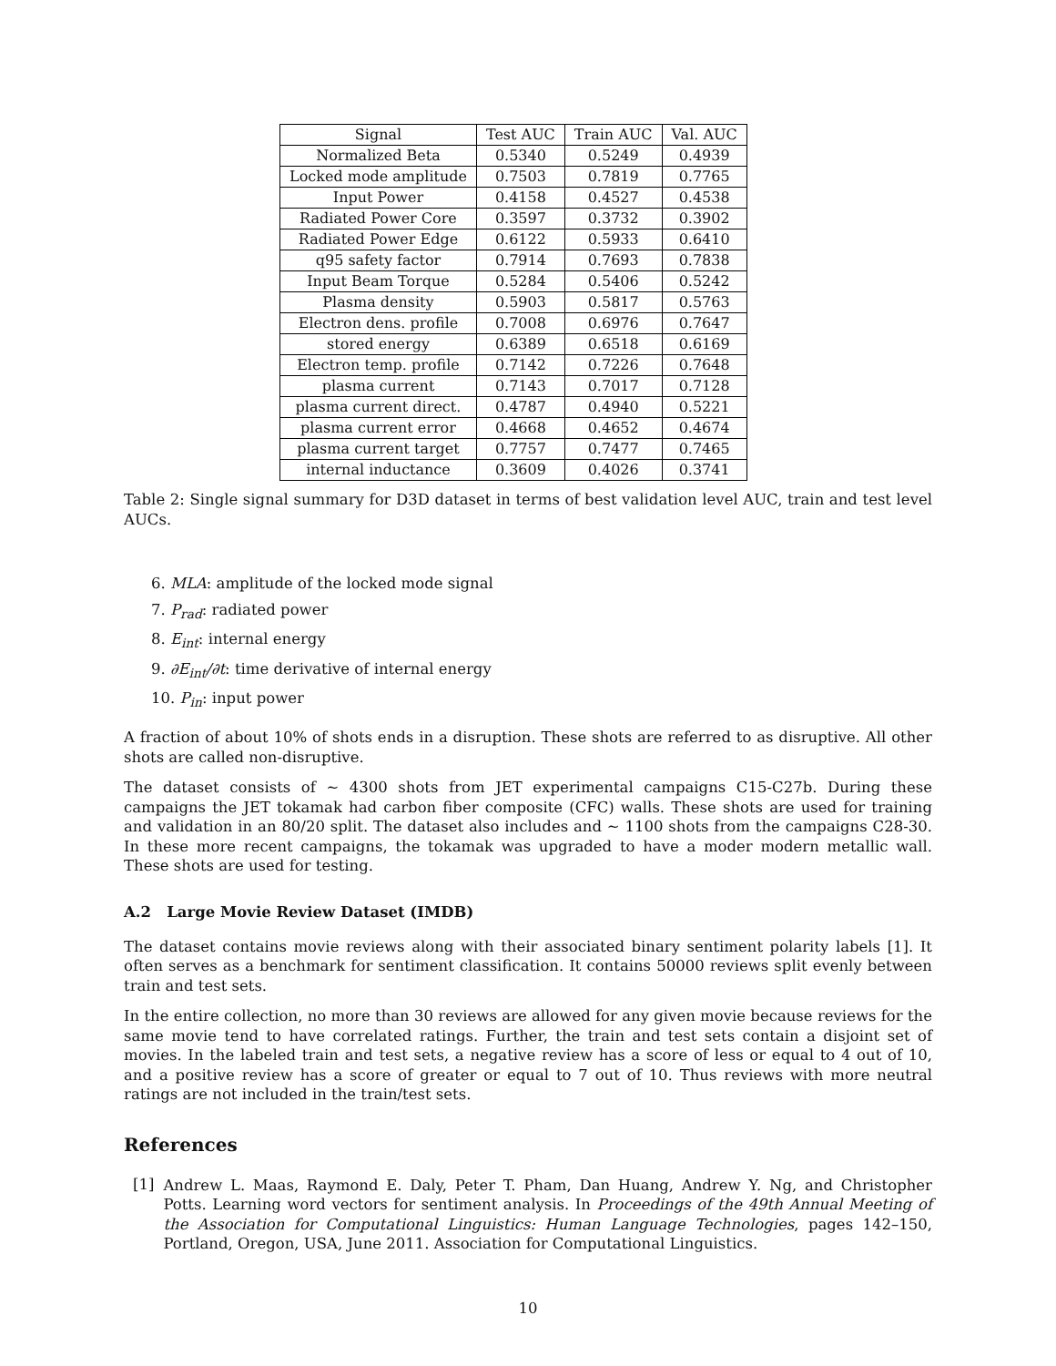| Signal | Test AUC | Train AUC | Val. AUC |
| --- | --- | --- | --- |
| Normalized Beta | 0.5340 | 0.5249 | 0.4939 |
| Locked mode amplitude | 0.7503 | 0.7819 | 0.7765 |
| Input Power | 0.4158 | 0.4527 | 0.4538 |
| Radiated Power Core | 0.3597 | 0.3732 | 0.3902 |
| Radiated Power Edge | 0.6122 | 0.5933 | 0.6410 |
| q95 safety factor | 0.7914 | 0.7693 | 0.7838 |
| Input Beam Torque | 0.5284 | 0.5406 | 0.5242 |
| Plasma density | 0.5903 | 0.5817 | 0.5763 |
| Electron dens. profile | 0.7008 | 0.6976 | 0.7647 |
| stored energy | 0.6389 | 0.6518 | 0.6169 |
| Electron temp. profile | 0.7142 | 0.7226 | 0.7648 |
| plasma current | 0.7143 | 0.7017 | 0.7128 |
| plasma current direct. | 0.4787 | 0.4940 | 0.5221 |
| plasma current error | 0.4668 | 0.4652 | 0.4674 |
| plasma current target | 0.7757 | 0.7477 | 0.7465 |
| internal inductance | 0.3609 | 0.4026 | 0.3741 |
Table 2: Single signal summary for D3D dataset in terms of best validation level AUC, train and test level AUCs.
6. MLA: amplitude of the locked mode signal
7. P<sub>rad</sub>: radiated power
8. E<sub>int</sub>: internal energy
9. ∂E<sub>int</sub>/∂t: time derivative of internal energy
10. P<sub>in</sub>: input power
A fraction of about 10% of shots ends in a disruption. These shots are referred to as disruptive. All other shots are called non-disruptive.
The dataset consists of ∼ 4300 shots from JET experimental campaigns C15-C27b. During these campaigns the JET tokamak had carbon fiber composite (CFC) walls. These shots are used for training and validation in an 80/20 split. The dataset also includes and ∼ 1100 shots from the campaigns C28-30. In these more recent campaigns, the tokamak was upgraded to have a moder modern metallic wall. These shots are used for testing.
A.2 Large Movie Review Dataset (IMDB)
The dataset contains movie reviews along with their associated binary sentiment polarity labels [1]. It often serves as a benchmark for sentiment classification. It contains 50000 reviews split evenly between train and test sets.
In the entire collection, no more than 30 reviews are allowed for any given movie because reviews for the same movie tend to have correlated ratings. Further, the train and test sets contain a disjoint set of movies. In the labeled train and test sets, a negative review has a score of less or equal to 4 out of 10, and a positive review has a score of greater or equal to 7 out of 10. Thus reviews with more neutral ratings are not included in the train/test sets.
References
[1]
Andrew L. Maas, Raymond E. Daly, Peter T. Pham, Dan Huang, Andrew Y. Ng, and Christopher Potts. Learning word vectors for sentiment analysis. In Proceedings of the 49th Annual Meeting of the Association for Computational Linguistics: Human Language Technologies, pages 142–150, Portland, Oregon, USA, June 2011. Association for Computational Linguistics.
10